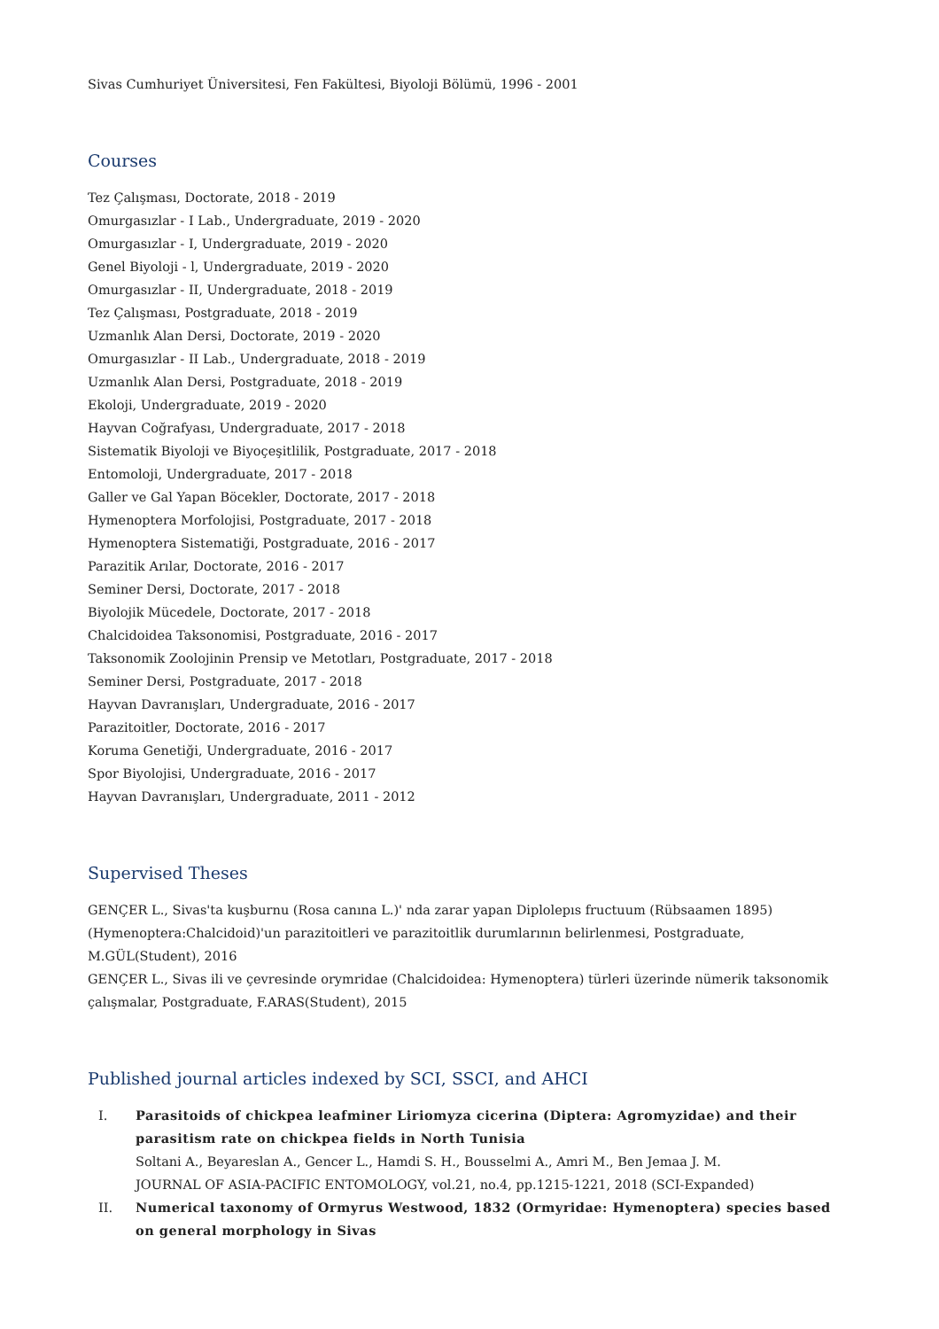Sivas Cumhuriyet Üniversitesi, Fen Fakültesi, Biyoloji Bölümü, 1996 - 2001
Courses
Tez Çalışması, Doctorate, 2018 - 2019
Omurgasızlar - I Lab., Undergraduate, 2019 - 2020
Omurgasızlar - I, Undergraduate, 2019 - 2020
Genel Biyoloji - l, Undergraduate, 2019 - 2020
Omurgasızlar - II, Undergraduate, 2018 - 2019
Tez Çalışması, Postgraduate, 2018 - 2019
Uzmanlık Alan Dersi, Doctorate, 2019 - 2020
Omurgasızlar - II Lab., Undergraduate, 2018 - 2019
Uzmanlık Alan Dersi, Postgraduate, 2018 - 2019
Ekoloji, Undergraduate, 2019 - 2020
Hayvan Coğrafyası, Undergraduate, 2017 - 2018
Sistematik Biyoloji ve Biyoçeşitlilik, Postgraduate, 2017 - 2018
Entomoloji, Undergraduate, 2017 - 2018
Galler ve Gal Yapan Böcekler, Doctorate, 2017 - 2018
Hymenoptera Morfolojisi, Postgraduate, 2017 - 2018
Hymenoptera Sistematiği, Postgraduate, 2016 - 2017
Parazitik Arılar, Doctorate, 2016 - 2017
Seminer Dersi, Doctorate, 2017 - 2018
Biyolojik Mücedele, Doctorate, 2017 - 2018
Chalcidoidea Taksonomisi, Postgraduate, 2016 - 2017
Taksonomik Zoolojinin Prensip ve Metotları, Postgraduate, 2017 - 2018
Seminer Dersi, Postgraduate, 2017 - 2018
Hayvan Davranışları, Undergraduate, 2016 - 2017
Parazitoitler, Doctorate, 2016 - 2017
Koruma Genetiği, Undergraduate, 2016 - 2017
Spor Biyolojisi, Undergraduate, 2016 - 2017
Hayvan Davranışları, Undergraduate, 2011 - 2012
Supervised Theses
GENÇER L., Sivas'ta kuşburnu (Rosa canına L.)' nda zarar yapan Diplolepıs fructuum (Rübsaamen 1895) (Hymenoptera:Chalcidoid)'un parazitoitleri ve parazitoitlik durumlarının belirlenmesi, Postgraduate, M.GÜL(Student), 2016
GENÇER L., Sivas ili ve çevresinde orymridae (Chalcidoidea: Hymenoptera) türleri üzerinde nümerik taksonomik çalışmalar, Postgraduate, F.ARAS(Student), 2015
Published journal articles indexed by SCI, SSCI, and AHCI
I. Parasitoids of chickpea leafminer Liriomyza cicerina (Diptera: Agromyzidae) and their parasitism rate on chickpea fields in North Tunisia
Soltani A., Beyareslan A., Gencer L., Hamdi S. H., Bousselmi A., Amri M., Ben Jemaa J. M.
JOURNAL OF ASIA-PACIFIC ENTOMOLOGY, vol.21, no.4, pp.1215-1221, 2018 (SCI-Expanded)
II. Numerical taxonomy of Ormyrus Westwood, 1832 (Ormyridae: Hymenoptera) species based on general morphology in Sivas